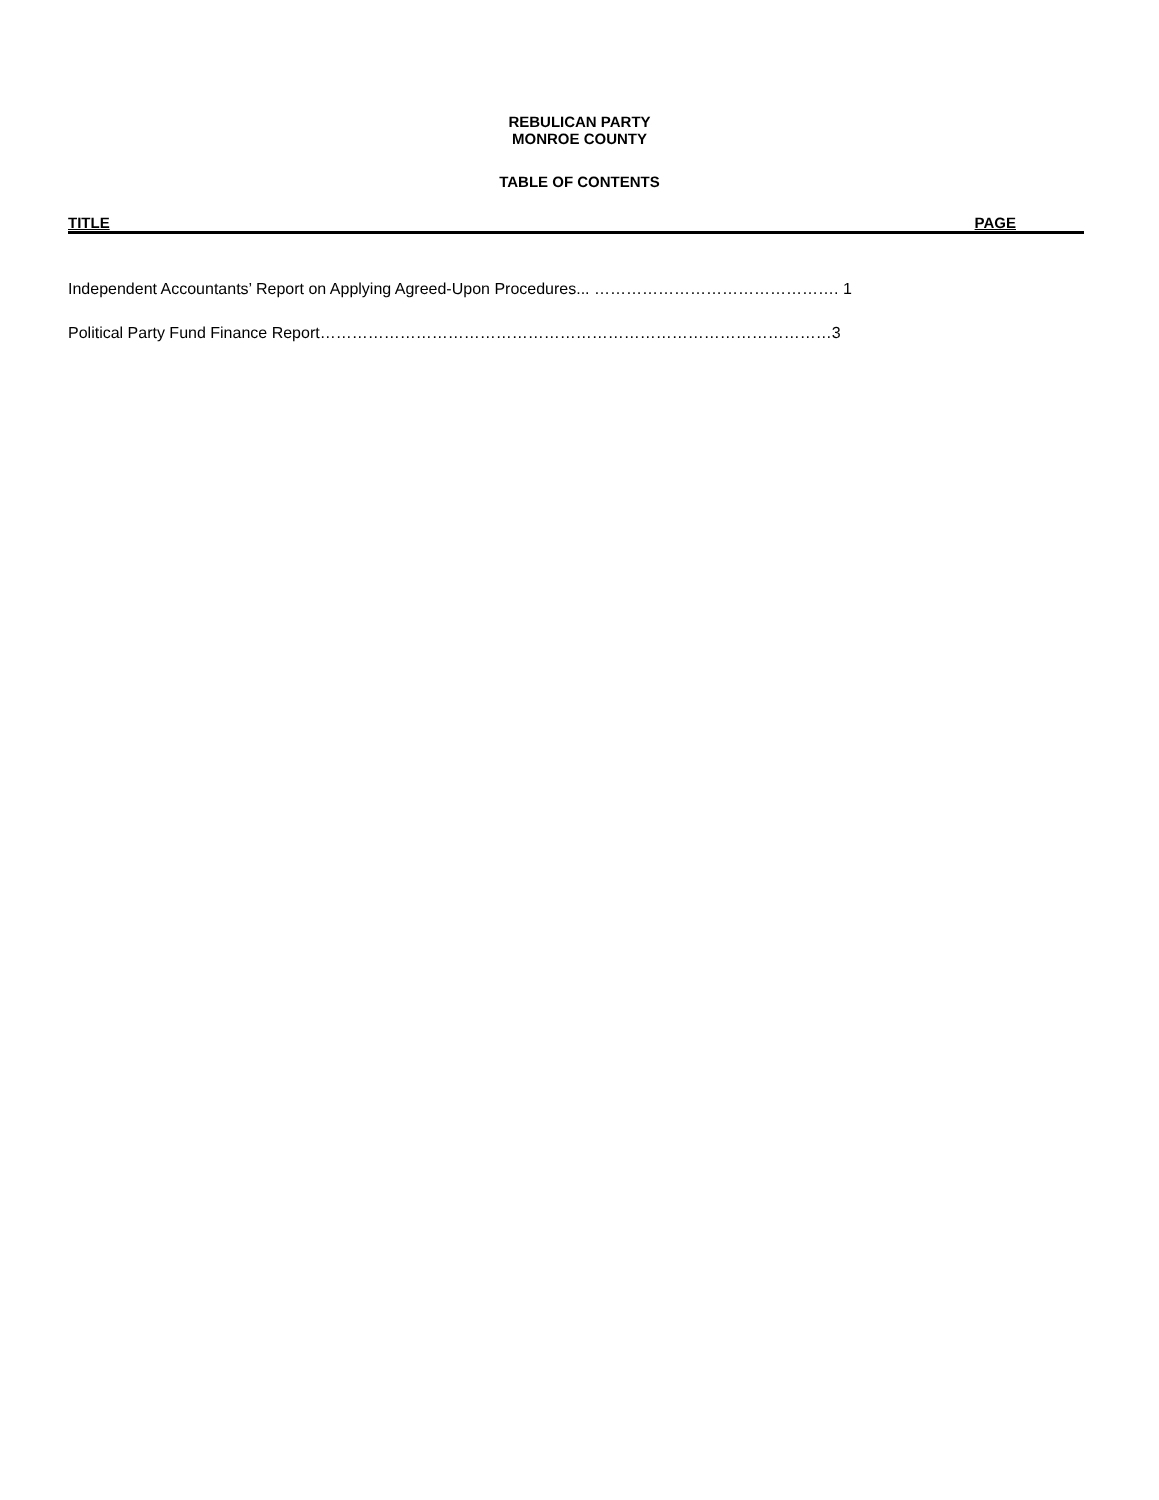REBULICAN PARTY
MONROE COUNTY
TABLE OF CONTENTS
TITLE PAGE
Independent Accountants’ Report on Applying Agreed-Upon Procedures... ………………………………………. 1
Political Party Fund Finance Report……………………………………………………………………………………3